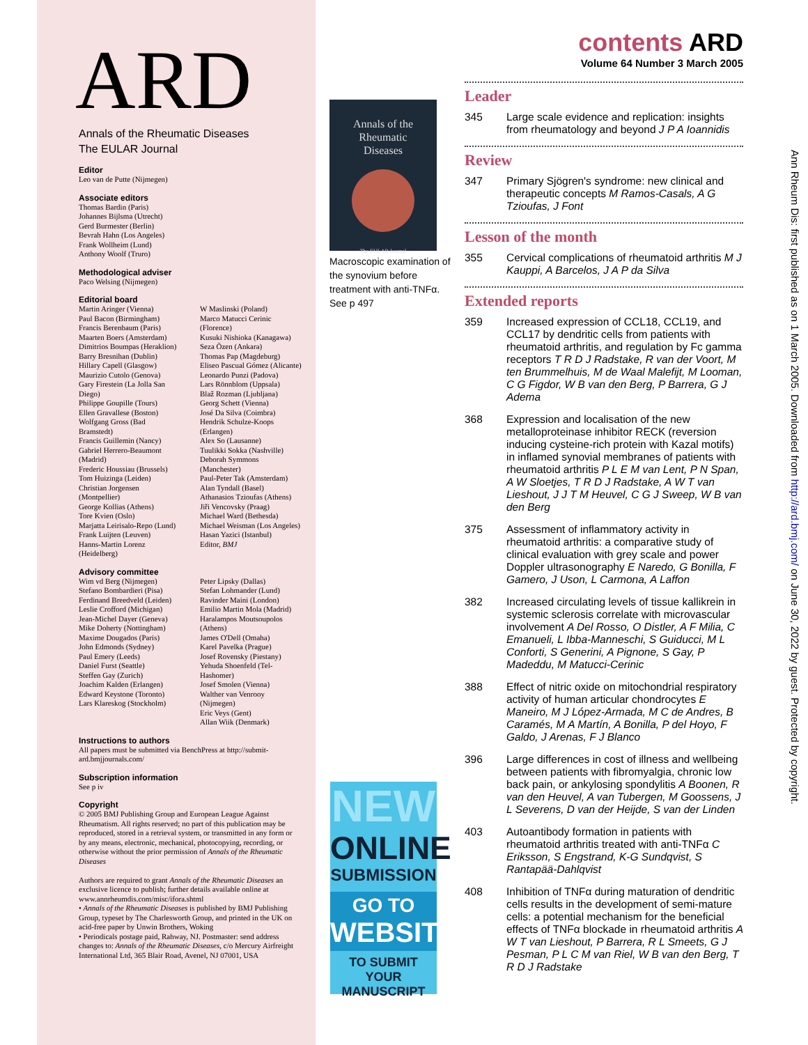ARD
Annals of the Rheumatic Diseases
The EULAR Journal
Editor
Leo van de Putte (Nijmegen)
Associate editors
Thomas Bardin (Paris)
Johannes Bijlsma (Utrecht)
Gerd Burmester (Berlin)
Bevrah Hahn (Los Angeles)
Frank Wollheim (Lund)
Anthony Woolf (Truro)
Methodological adviser
Paco Welsing (Nijmegen)
Editorial board
Martin Aringer (Vienna)
Paul Bacon (Birmingham)
Francis Berenbaum (Paris)
Maarten Boers (Amsterdam)
Dimitrios Boumpas (Heraklion)
Barry Bresnihan (Dublin)
Hillary Capell (Glasgow)
Maurizio Cutolo (Genova)
Gary Firestein (La Jolla San Diego)
Philippe Goupille (Tours)
Ellen Gravallese (Boston)
Wolfgang Gross (Bad Bramstedt)
Francis Guillemin (Nancy)
Gabriel Herrero-Beaumont (Madrid)
Frederic Houssiau (Brussels)
Tom Huizinga (Leiden)
Christian Jorgensen (Montpellier)
George Kollias (Athens)
Tore Kvien (Oslo)
Marjatta Leirisalo-Repo (Lund)
Frank Luijten (Leuven)
Hanns-Martin Lorenz (Heidelberg)
W Maslinski (Poland)
Marco Matucci Cerinic (Florence)
Kusuki Nishioka (Kanagawa)
Seza Özen (Ankara)
Thomas Pap (Magdeburg)
Eliseo Pascual Gómez (Alicante)
Leonardo Punzi (Padova)
Lars Rönnblom (Uppsala)
Blaž Rozman (Ljubljana)
Georg Schett (Vienna)
José Da Silva (Coimbra)
Hendrik Schulze-Koops (Erlangen)
Alex So (Lausanne)
Tuulikki Sokka (Nashville)
Deborah Symmons (Manchester)
Paul-Peter Tak (Amsterdam)
Alan Tyndall (Basel)
Athanasios Tzioufas (Athens)
Jiři Vencovsky (Praag)
Michael Ward (Bethesda)
Michael Weisman (Los Angeles)
Hasan Yazici (Istanbul)
Editor, BMJ
Advisory committee
Wim vd Berg (Nijmegen)
Stefano Bombardieri (Pisa)
Ferdinand Breedveld (Leiden)
Leslie Crofford (Michigan)
Jean-Michel Dayer (Geneva)
Mike Doherty (Nottingham)
Maxime Dougados (Paris)
John Edmonds (Sydney)
Paul Emery (Leeds)
Daniel Furst (Seattle)
Steffen Gay (Zurich)
Joachim Kalden (Erlangen)
Edward Keystone (Toronto)
Lars Klareskog (Stockholm)
Peter Lipsky (Dallas)
Stefan Lohmander (Lund)
Ravinder Maini (London)
Emilio Martin Mola (Madrid)
Haralampos Moutsoupolos (Athens)
James O'Dell (Omaha)
Karel Pavelka (Prague)
Josef Rovensky (Piestany)
Yehuda Shoenfeld (Tel-Hashomer)
Josef Smolen (Vienna)
Walther van Venrooy (Nijmegen)
Eric Veys (Gent)
Allan Wiik (Denmark)
Instructions to authors
All papers must be submitted via BenchPress at http://submit-ard.bmjjournals.com/
Subscription information
See p iv
Copyright
© 2005 BMJ Publishing Group and European League Against Rheumatism. All rights reserved; no part of this publication may be reproduced, stored in a retrieval system, or transmitted in any form or by any means, electronic, mechanical, photocopying, recording, or otherwise without the prior permission of Annals of the Rheumatic Diseases
Authors are required to grant Annals of the Rheumatic Diseases an exclusive licence to publish; further details available online at www.annrheumdis.com/misc/ifora.shtml
• Annals of the Rheumatic Diseases is published by BMJ Publishing Group, typeset by The Charlesworth Group, and printed in the UK on acid-free paper by Unwin Brothers, Woking
• Periodicals postage paid, Rahway, NJ. Postmaster: send address changes to: Annals of the Rheumatic Diseases, c/o Mercury Airfreight International Ltd, 365 Blair Road, Avenel, NJ 07001, USA
Annals of the
Rheumatic
Diseases
The EULAR Journal
Macroscopic examination of the synovium before treatment with anti-TNFα. See p 497
NEW
ONLINE
SUBMISSION
GO TO
WEBSITE
TO SUBMIT YOUR
MANUSCRIPT
contents ARD
Volume 64 Number 3 March 2005
Leader
345 Large scale evidence and replication: insights from rheumatology and beyond J P A Ioannidis
Review
347 Primary Sjögren's syndrome: new clinical and therapeutic concepts M Ramos-Casals, A G Tzioufas, J Font
Lesson of the month
355 Cervical complications of rheumatoid arthritis M J Kauppi, A Barcelos, J A P da Silva
Extended reports
359 Increased expression of CCL18, CCL19, and CCL17 by dendritic cells from patients with rheumatoid arthritis, and regulation by Fc gamma receptors T R D J Radstake, R van der Voort, M ten Brummelhuis, M de Waal Malefijt, M Looman, C G Figdor, W B van den Berg, P Barrera, G J Adema
368 Expression and localisation of the new metalloproteinase inhibitor RECK (reversion inducing cysteine-rich protein with Kazal motifs) in inflamed synovial membranes of patients with rheumatoid arthritis P L E M van Lent, P N Span, A W Sloetjes, T R D J Radstake, A W T van Lieshout, J J T M Heuvel, C G J Sweep, W B van den Berg
375 Assessment of inflammatory activity in rheumatoid arthritis: a comparative study of clinical evaluation with grey scale and power Doppler ultrasonography E Naredo, G Bonilla, F Gamero, J Uson, L Carmona, A Laffon
382 Increased circulating levels of tissue kallikrein in systemic sclerosis correlate with microvascular involvement A Del Rosso, O Distler, A F Milia, C Emanueli, L Ibba-Manneschi, S Guiducci, M L Conforti, S Generini, A Pignone, S Gay, P Madeddu, M Matucci-Cerinic
388 Effect of nitric oxide on mitochondrial respiratory activity of human articular chondrocytes E Maneiro, M J López-Armada, M C de Andres, B Caramés, M A Martín, A Bonilla, P del Hoyo, F Galdo, J Arenas, F J Blanco
396 Large differences in cost of illness and wellbeing between patients with fibromyalgia, chronic low back pain, or ankylosing spondylitis A Boonen, R van den Heuvel, A van Tubergen, M Goossens, J L Severens, D van der Heijde, S van der Linden
403 Autoantibody formation in patients with rheumatoid arthritis treated with anti-TNFα C Eriksson, S Engstrand, K-G Sundqvist, S Rantapää-Dahlqvist
408 Inhibition of TNFα during maturation of dendritic cells results in the development of semi-mature cells: a potential mechanism for the beneficial effects of TNFα blockade in rheumatoid arthritis A W T van Lieshout, P Barrera, R L Smeets, G J Pesman, P L C M van Riel, W B van den Berg, T R D J Radstake
Ann Rheum Dis: first published as on 1 March 2005. Downloaded from http://ard.bmj.com/ on June 30, 2022 by guest. Protected by copyright.